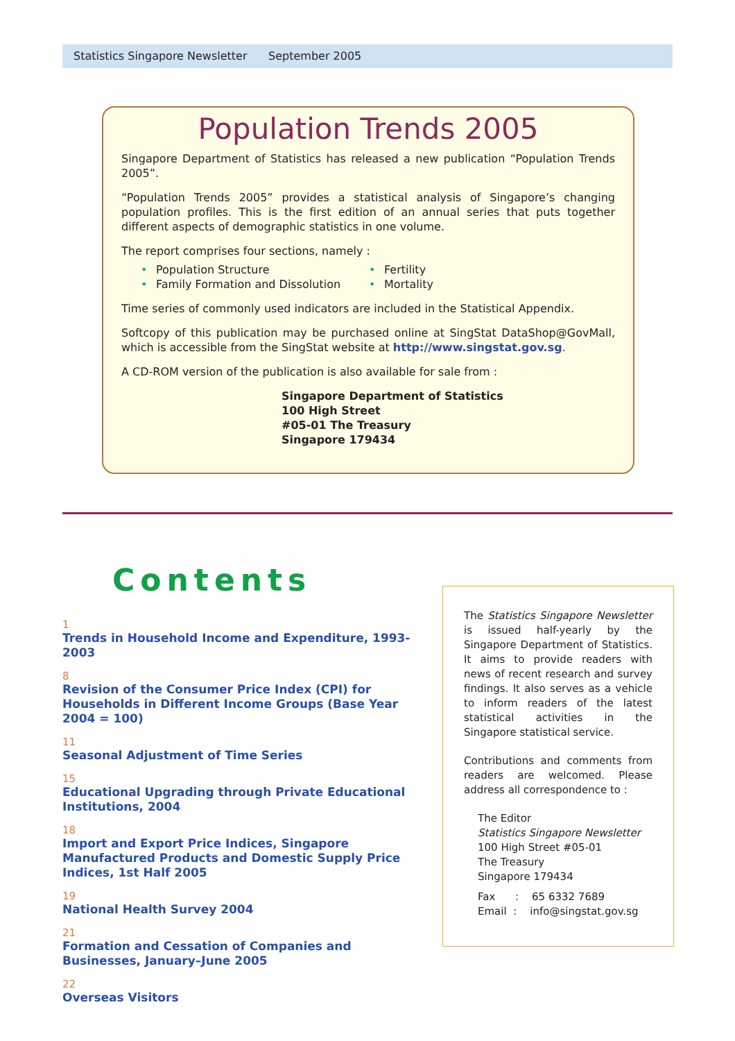Statistics Singapore Newsletter September 2005
Population Trends 2005
Singapore Department of Statistics has released a new publication “Population Trends 2005”.
“Population Trends 2005” provides a statistical analysis of Singapore’s changing population profiles. This is the first edition of an annual series that puts together different aspects of demographic statistics in one volume.
The report comprises four sections, namely :
Population Structure
Family Formation and Dissolution
Fertility
Mortality
Time series of commonly used indicators are included in the Statistical Appendix.
Softcopy of this publication may be purchased online at SingStat DataShop@GovMall, which is accessible from the SingStat website at http://www.singstat.gov.sg.
A CD-ROM version of the publication is also available for sale from :
Singapore Department of Statistics
100 High Street
#05-01 The Treasury
Singapore 179434
Contents
1
Trends in Household Income and Expenditure, 1993-2003
8
Revision of the Consumer Price Index (CPI) for Households in Different Income Groups (Base Year 2004 = 100)
11
Seasonal Adjustment of Time Series
15
Educational Upgrading through Private Educational Institutions, 2004
18
Import and Export Price Indices, Singapore Manufactured Products and Domestic Supply Price Indices, 1st Half 2005
19
National Health Survey 2004
21
Formation and Cessation of Companies and Businesses, January–June 2005
22
Overseas Visitors
The Statistics Singapore Newsletter is issued half-yearly by the Singapore Department of Statistics. It aims to provide readers with news of recent research and survey findings. It also serves as a vehicle to inform readers of the latest statistical activities in the Singapore statistical service.
Contributions and comments from readers are welcomed. Please address all correspondence to :
The Editor
Statistics Singapore Newsletter
100 High Street #05-01
The Treasury
Singapore 179434
Fax : 65 6332 7689
Email : info@singstat.gov.sg